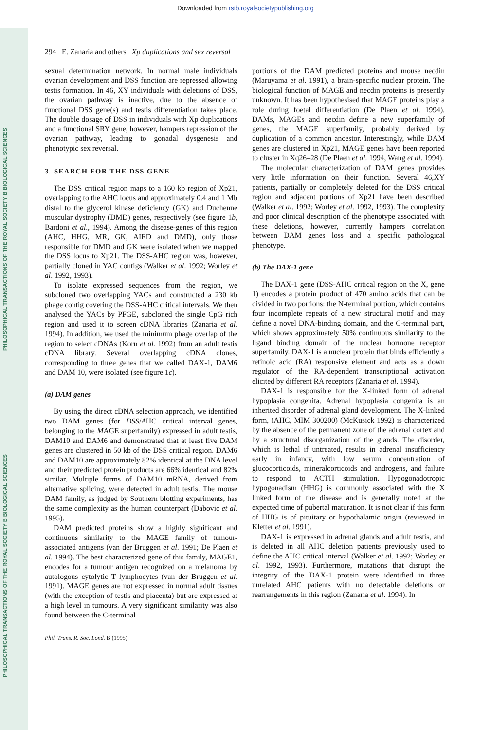Downloaded from rstb.royalsocietypublishing.org
PHILOSOPHICAL TRANSACTIONS OF THE ROYAL SOCIETY B BIOLOGICAL SCIENCES
PHILOSOPHICAL TRANSACTIONS OF THE ROYAL SOCIETY B BIOLOGICAL SCIENCES
294 E. Zanaria and others Xp duplications and sex reversal
sexual determination network. In normal male individuals ovarian development and DSS function are repressed allowing testis formation. In 46, XY individuals with deletions of DSS, the ovarian pathway is inactive, due to the absence of functional DSS gene(s) and testis differentiation takes place. The double dosage of DSS in individuals with Xp duplications and a functional SRY gene, however, hampers repression of the ovarian pathway, leading to gonadal dysgenesis and phenotypic sex reversal.
3. SEARCH FOR THE DSS GENE
The DSS critical region maps to a 160 kb region of Xp21, overlapping to the AHC locus and approximately 0.4 and 1 Mb distal to the glycerol kinase deficiency (GK) and Duchenne muscular dystrophy (DMD) genes, respectively (see figure 1b, Bardoni et al., 1994). Among the disease-genes of this region (AHC, HHG, MR, GK, AIED and DMD), only those responsible for DMD and GK were isolated when we mapped the DSS locus to Xp21. The DSS-AHC region was, however, partially cloned in YAC contigs (Walker et al. 1992; Worley et al. 1992, 1993).
To isolate expressed sequences from the region, we subcloned two overlapping YACs and constructed a 230 kb phage contig covering the DSS-AHC critical intervals. We then analysed the YACs by PFGE, subcloned the single CpG rich region and used it to screen cDNA libraries (Zanaria et al. 1994). In addition, we used the minimum phage overlap of the region to select cDNAs (Korn et al. 1992) from an adult testis cDNA library. Several overlapping cDNA clones, corresponding to three genes that we called DAX-1, DAM6 and DAM 10, were isolated (see figure 1c).
(a) DAM genes
By using the direct cDNA selection approach, we identified two DAM genes (for DSS/AHC critical interval genes, belonging to the MAGE superfamily) expressed in adult testis, DAM10 and DAM6 and demonstrated that at least five DAM genes are clustered in 50 kb of the DSS critical region. DAM6 and DAM10 are approximately 82% identical at the DNA level and their predicted protein products are 66% identical and 82% similar. Multiple forms of DAM10 mRNA, derived from alternative splicing, were detected in adult testis. The mouse DAM family, as judged by Southern blotting experiments, has the same complexity as the human counterpart (Dabovic et al. 1995).
DAM predicted proteins show a highly significant and continuous similarity to the MAGE family of tumour-associated antigens (van der Bruggen et al. 1991; De Plaen et al. 1994). The best characterized gene of this family, MAGE1, encodes for a tumour antigen recognized on a melanoma by autologous cytolytic T lymphocytes (van der Bruggen et al. 1991). MAGE genes are not expressed in normal adult tissues (with the exception of testis and placenta) but are expressed at a high level in tumours. A very significant similarity was also found between the C-terminal
portions of the DAM predicted proteins and mouse necdin (Maruyama et al. 1991), a brain-specific nuclear protein. The biological function of MAGE and necdin proteins is presently unknown. It has been hypothesised that MAGE proteins play a role during foetal differentiation (De Plaen et al. 1994). DAMs, MAGEs and necdin define a new superfamily of genes, the MAGE superfamily, probably derived by duplication of a common ancestor. Interestingly, while DAM genes are clustered in Xp21, MAGE genes have been reported to cluster in Xq26–28 (De Plaen et al. 1994, Wang et al. 1994).
The molecular characterization of DAM genes provides very little information on their function. Several 46,XY patients, partially or completely deleted for the DSS critical region and adjacent portions of Xp21 have been described (Walker et al. 1992; Worley et al. 1992, 1993). The complexity and poor clinical description of the phenotype associated with these deletions, however, currently hampers correlation between DAM genes loss and a specific pathological phenotype.
(b) The DAX-1 gene
The DAX-1 gene (DSS-AHC critical region on the X, gene 1) encodes a protein product of 470 amino acids that can be divided in two portions: the N-terminal portion, which contains four incomplete repeats of a new structural motif and may define a novel DNA-binding domain, and the C-terminal part, which shows approximately 50% continuous similarity to the ligand binding domain of the nuclear hormone receptor superfamily. DAX-1 is a nuclear protein that binds efficiently a retinoic acid (RA) responsive element and acts as a down regulator of the RA-dependent transcriptional activation elicited by different RA receptors (Zanaria et al. 1994).
DAX-1 is responsible for the X-linked form of adrenal hypoplasia congenita. Adrenal hypoplasia congenita is an inherited disorder of adrenal gland development. The X-linked form, (AHC, MIM 300200) (McKusick 1992) is characterized by the absence of the permanent zone of the adrenal cortex and by a structural disorganization of the glands. The disorder, which is lethal if untreated, results in adrenal insufficiency early in infancy, with low serum concentration of glucocorticoids, mineralcorticoids and androgens, and failure to respond to ACTH stimulation. Hypogonadotropic hypogonadism (HHG) is commonly associated with the X linked form of the disease and is generally noted at the expected time of pubertal maturation. It is not clear if this form of HHG is of pituitary or hypothalamic origin (reviewed in Kletter et al. 1991).
DAX-1 is expressed in adrenal glands and adult testis, and is deleted in all AHC deletion patients previously used to define the AHC critical interval (Walker et al. 1992; Worley et al. 1992, 1993). Furthermore, mutations that disrupt the integrity of the DAX-1 protein were identified in three unrelated AHC patients with no detectable deletions or rearrangements in this region (Zanaria et al. 1994). In
Phil. Trans. R. Soc. Lond. B (1995)